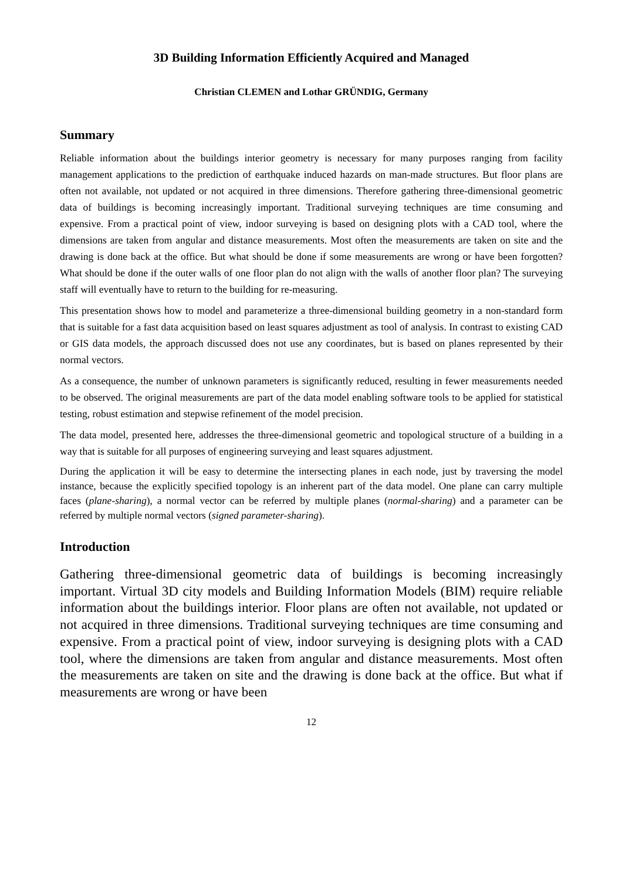3D Building Information Efficiently Acquired and Managed
Christian CLEMEN and Lothar GRÜNDIG, Germany
Summary
Reliable information about the buildings interior geometry is necessary for many purposes ranging from facility management applications to the prediction of earthquake induced hazards on man-made structures. But floor plans are often not available, not updated or not acquired in three dimensions. Therefore gathering three-dimensional geometric data of buildings is becoming increasingly important. Traditional surveying techniques are time consuming and expensive. From a practical point of view, indoor surveying is based on designing plots with a CAD tool, where the dimensions are taken from angular and distance measurements. Most often the measurements are taken on site and the drawing is done back at the office. But what should be done if some measurements are wrong or have been forgotten? What should be done if the outer walls of one floor plan do not align with the walls of another floor plan? The surveying staff will eventually have to return to the building for re-measuring.
This presentation shows how to model and parameterize a three-dimensional building geometry in a non-standard form that is suitable for a fast data acquisition based on least squares adjustment as tool of analysis. In contrast to existing CAD or GIS data models, the approach discussed does not use any coordinates, but is based on planes represented by their normal vectors.
As a consequence, the number of unknown parameters is significantly reduced, resulting in fewer measurements needed to be observed. The original measurements are part of the data model enabling software tools to be applied for statistical testing, robust estimation and stepwise refinement of the model precision.
The data model, presented here, addresses the three-dimensional geometric and topological structure of a building in a way that is suitable for all purposes of engineering surveying and least squares adjustment.
During the application it will be easy to determine the intersecting planes in each node, just by traversing the model instance, because the explicitly specified topology is an inherent part of the data model. One plane can carry multiple faces (plane-sharing), a normal vector can be referred by multiple planes (normal-sharing) and a parameter can be referred by multiple normal vectors (signed parameter-sharing).
Introduction
Gathering three-dimensional geometric data of buildings is becoming increasingly important. Virtual 3D city models and Building Information Models (BIM) require reliable information about the buildings interior. Floor plans are often not available, not updated or not acquired in three dimensions. Traditional surveying techniques are time consuming and expensive. From a practical point of view, indoor surveying is designing plots with a CAD tool, where the dimensions are taken from angular and distance measurements. Most often the measurements are taken on site and the drawing is done back at the office. But what if measurements are wrong or have been
12